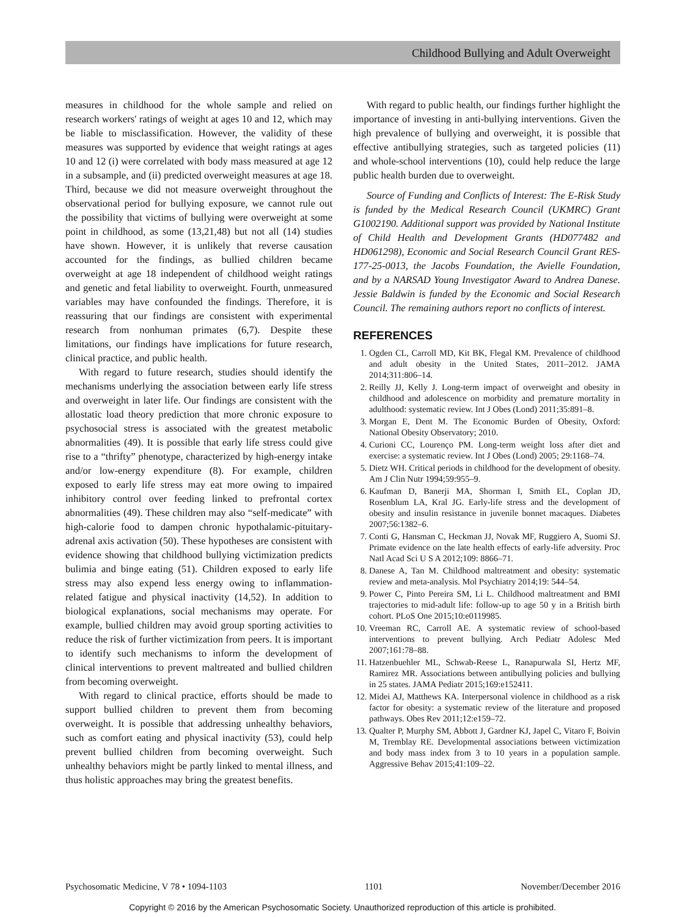Childhood Bullying and Adult Overweight
measures in childhood for the whole sample and relied on research workers' ratings of weight at ages 10 and 12, which may be liable to misclassification. However, the validity of these measures was supported by evidence that weight ratings at ages 10 and 12 (i) were correlated with body mass measured at age 12 in a subsample, and (ii) predicted overweight measures at age 18. Third, because we did not measure overweight throughout the observational period for bullying exposure, we cannot rule out the possibility that victims of bullying were overweight at some point in childhood, as some (13,21,48) but not all (14) studies have shown. However, it is unlikely that reverse causation accounted for the findings, as bullied children became overweight at age 18 independent of childhood weight ratings and genetic and fetal liability to overweight. Fourth, unmeasured variables may have confounded the findings. Therefore, it is reassuring that our findings are consistent with experimental research from nonhuman primates (6,7). Despite these limitations, our findings have implications for future research, clinical practice, and public health.
With regard to future research, studies should identify the mechanisms underlying the association between early life stress and overweight in later life. Our findings are consistent with the allostatic load theory prediction that more chronic exposure to psychosocial stress is associated with the greatest metabolic abnormalities (49). It is possible that early life stress could give rise to a “thrifty” phenotype, characterized by high-energy intake and/or low-energy expenditure (8). For example, children exposed to early life stress may eat more owing to impaired inhibitory control over feeding linked to prefrontal cortex abnormalities (49). These children may also “self-medicate” with high-calorie food to dampen chronic hypothalamic-pituitary-adrenal axis activation (50). These hypotheses are consistent with evidence showing that childhood bullying victimization predicts bulimia and binge eating (51). Children exposed to early life stress may also expend less energy owing to inflammation-related fatigue and physical inactivity (14,52). In addition to biological explanations, social mechanisms may operate. For example, bullied children may avoid group sporting activities to reduce the risk of further victimization from peers. It is important to identify such mechanisms to inform the development of clinical interventions to prevent maltreated and bullied children from becoming overweight.
With regard to clinical practice, efforts should be made to support bullied children to prevent them from becoming overweight. It is possible that addressing unhealthy behaviors, such as comfort eating and physical inactivity (53), could help prevent bullied children from becoming overweight. Such unhealthy behaviors might be partly linked to mental illness, and thus holistic approaches may bring the greatest benefits.
With regard to public health, our findings further highlight the importance of investing in anti-bullying interventions. Given the high prevalence of bullying and overweight, it is possible that effective antibullying strategies, such as targeted policies (11) and whole-school interventions (10), could help reduce the large public health burden due to overweight.
Source of Funding and Conflicts of Interest: The E-Risk Study is funded by the Medical Research Council (UKMRC) Grant G1002190. Additional support was provided by National Institute of Child Health and Development Grants (HD077482 and HD061298), Economic and Social Research Council Grant RES-177-25-0013, the Jacobs Foundation, the Avielle Foundation, and by a NARSAD Young Investigator Award to Andrea Danese. Jessie Baldwin is funded by the Economic and Social Research Council. The remaining authors report no conflicts of interest.
REFERENCES
1. Ogden CL, Carroll MD, Kit BK, Flegal KM. Prevalence of childhood and adult obesity in the United States, 2011–2012. JAMA 2014;311:806–14.
2. Reilly JJ, Kelly J. Long-term impact of overweight and obesity in childhood and adolescence on morbidity and premature mortality in adulthood: systematic review. Int J Obes (Lond) 2011;35:891–8.
3. Morgan E, Dent M. The Economic Burden of Obesity, Oxford: National Obesity Observatory; 2010.
4. Curioni CC, Lourenço PM. Long-term weight loss after diet and exercise: a systematic review. Int J Obes (Lond) 2005; 29:1168–74.
5. Dietz WH. Critical periods in childhood for the development of obesity. Am J Clin Nutr 1994;59:955–9.
6. Kaufman D, Banerji MA, Shorman I, Smith EL, Coplan JD, Rosenblum LA, Kral JG. Early-life stress and the development of obesity and insulin resistance in juvenile bonnet macaques. Diabetes 2007;56:1382–6.
7. Conti G, Hansman C, Heckman JJ, Novak MF, Ruggiero A, Suomi SJ. Primate evidence on the late health effects of early-life adversity. Proc Natl Acad Sci U S A 2012;109: 8866–71.
8. Danese A, Tan M. Childhood maltreatment and obesity: systematic review and meta-analysis. Mol Psychiatry 2014;19: 544–54.
9. Power C, Pinto Pereira SM, Li L. Childhood maltreatment and BMI trajectories to mid-adult life: follow-up to age 50 y in a British birth cohort. PLoS One 2015;10:e0119985.
10. Vreeman RC, Carroll AE. A systematic review of school-based interventions to prevent bullying. Arch Pediatr Adolesc Med 2007;161:78–88.
11. Hatzenbuehler ML, Schwab-Reese L, Ranapurwala SI, Hertz MF, Ramirez MR. Associations between antibullying policies and bullying in 25 states. JAMA Pediatr 2015;169:e152411.
12. Midei AJ, Matthews KA. Interpersonal violence in childhood as a risk factor for obesity: a systematic review of the literature and proposed pathways. Obes Rev 2011;12:e159–72.
13. Qualter P, Murphy SM, Abbott J, Gardner KJ, Japel C, Vitaro F, Boivin M, Tremblay RE. Developmental associations between victimization and body mass index from 3 to 10 years in a population sample. Aggressive Behav 2015;41:109–22.
Psychosomatic Medicine, V 78 • 1094-1103 1101 November/December 2016
Copyright © 2016 by the American Psychosomatic Society. Unauthorized reproduction of this article is prohibited.